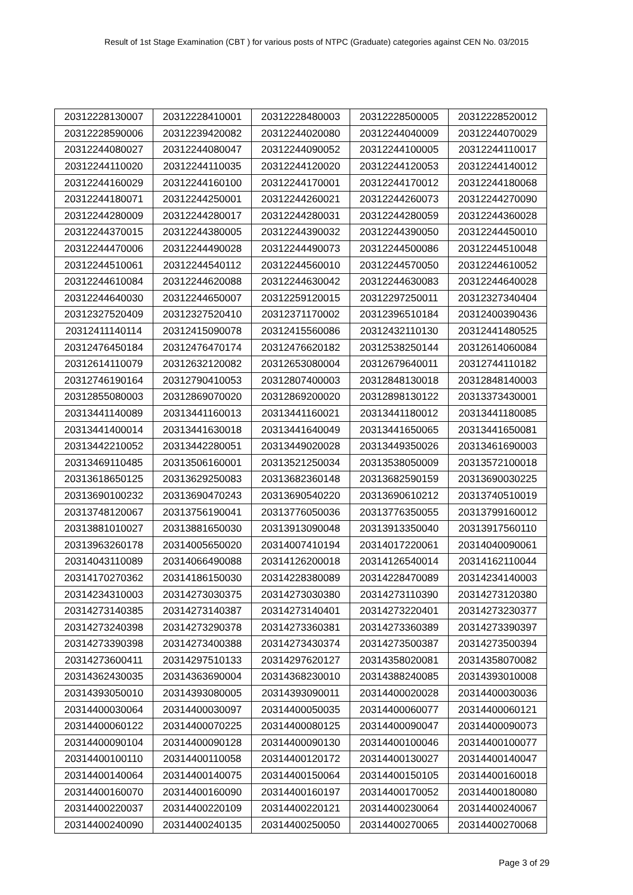Result of 1st Stage Examination (CBT ) for various posts of NTPC (Graduate) categories against CEN No. 03/2015
| 20312228130007 | 20312228410001 | 20312228480003 | 20312228500005 | 20312228520012 |
| 20312228590006 | 20312239420082 | 20312244020080 | 20312244040009 | 20312244070029 |
| 20312244080027 | 20312244080047 | 20312244090052 | 20312244100005 | 20312244110017 |
| 20312244110020 | 20312244110035 | 20312244120020 | 20312244120053 | 20312244140012 |
| 20312244160029 | 20312244160100 | 20312244170001 | 20312244170012 | 20312244180068 |
| 20312244180071 | 20312244250001 | 20312244260021 | 20312244260073 | 20312244270090 |
| 20312244280009 | 20312244280017 | 20312244280031 | 20312244280059 | 20312244360028 |
| 20312244370015 | 20312244380005 | 20312244390032 | 20312244390050 | 20312244450010 |
| 20312244470006 | 20312244490028 | 20312244490073 | 20312244500086 | 20312244510048 |
| 20312244510061 | 20312244540112 | 20312244560010 | 20312244570050 | 20312244610052 |
| 20312244610084 | 20312244620088 | 20312244630042 | 20312244630083 | 20312244640028 |
| 20312244640030 | 20312244650007 | 20312259120015 | 20312297250011 | 20312327340404 |
| 20312327520409 | 20312327520410 | 20312371170002 | 20312396510184 | 20312400390436 |
| 20312411140114 | 20312415090078 | 20312415560086 | 20312432110130 | 20312441480525 |
| 20312476450184 | 20312476470174 | 20312476620182 | 20312538250144 | 20312614060084 |
| 20312614110079 | 20312632120082 | 20312653080004 | 20312679640011 | 20312744110182 |
| 20312746190164 | 20312790410053 | 20312807400003 | 20312848130018 | 20312848140003 |
| 20312855080003 | 20312869070020 | 20312869200020 | 20312898130122 | 20313373430001 |
| 20313441140089 | 20313441160013 | 20313441160021 | 20313441180012 | 20313441180085 |
| 20313441400014 | 20313441630018 | 20313441640049 | 20313441650065 | 20313441650081 |
| 20313442210052 | 20313442280051 | 20313449020028 | 20313449350026 | 20313461690003 |
| 20313469110485 | 20313506160001 | 20313521250034 | 20313538050009 | 20313572100018 |
| 20313618650125 | 20313629250083 | 20313682360148 | 20313682590159 | 20313690030225 |
| 20313690100232 | 20313690470243 | 20313690540220 | 20313690610212 | 20313740510019 |
| 20313748120067 | 20313756190041 | 20313776050036 | 20313776350055 | 20313799160012 |
| 20313881010027 | 20313881650030 | 20313913090048 | 20313913350040 | 20313917560110 |
| 20313963260178 | 20314005650020 | 20314007410194 | 20314017220061 | 20314040090061 |
| 20314043110089 | 20314066490088 | 20314126200018 | 20314126540014 | 20314162110044 |
| 20314170270362 | 20314186150030 | 20314228380089 | 20314228470089 | 20314234140003 |
| 20314234310003 | 20314273030375 | 20314273030380 | 20314273110390 | 20314273120380 |
| 20314273140385 | 20314273140387 | 20314273140401 | 20314273220401 | 20314273230377 |
| 20314273240398 | 20314273290378 | 20314273360381 | 20314273360389 | 20314273390397 |
| 20314273390398 | 20314273400388 | 20314273430374 | 20314273500387 | 20314273500394 |
| 20314273600411 | 20314297510133 | 20314297620127 | 20314358020081 | 20314358070082 |
| 20314362430035 | 20314363690004 | 20314368230010 | 20314388240085 | 20314393010008 |
| 20314393050010 | 20314393080005 | 20314393090011 | 20314400020028 | 20314400030036 |
| 20314400030064 | 20314400030097 | 20314400050035 | 20314400060077 | 20314400060121 |
| 20314400060122 | 20314400070225 | 20314400080125 | 20314400090047 | 20314400090073 |
| 20314400090104 | 20314400090128 | 20314400090130 | 20314400100046 | 20314400100077 |
| 20314400100110 | 20314400110058 | 20314400120172 | 20314400130027 | 20314400140047 |
| 20314400140064 | 20314400140075 | 20314400150064 | 20314400150105 | 20314400160018 |
| 20314400160070 | 20314400160090 | 20314400160197 | 20314400170052 | 20314400180080 |
| 20314400220037 | 20314400220109 | 20314400220121 | 20314400230064 | 20314400240067 |
| 20314400240090 | 20314400240135 | 20314400250050 | 20314400270065 | 20314400270068 |
Page 3 of 29